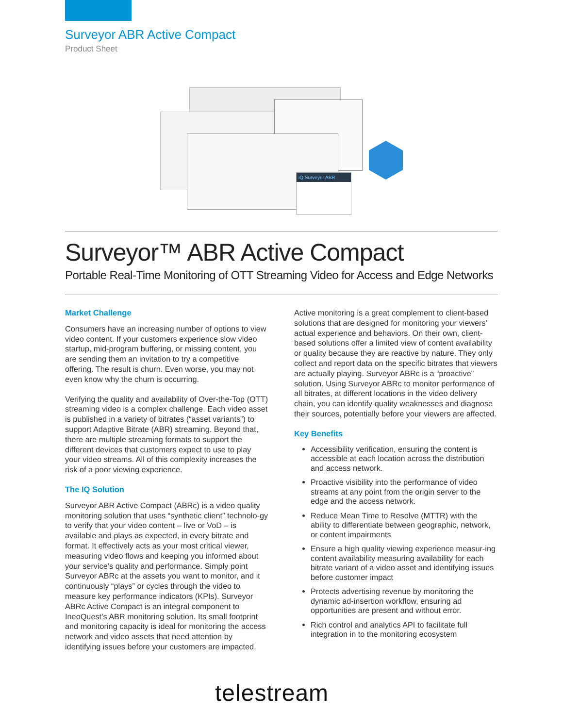Surveyor ABR Active Compact
Product Sheet
iQ Surveyor ABR
Surveyor™ ABR Active Compact
Portable Real-Time Monitoring of OTT Streaming Video for Access and Edge Networks
Market Challenge
Consumers have an increasing number of options to view video content. If your customers experience slow video startup, mid-program buffering, or missing content, you are sending them an invitation to try a competitive offering. The result is churn. Even worse, you may not even know why the churn is occurring.
Verifying the quality and availability of Over-the-Top (OTT) streaming video is a complex challenge. Each video asset is published in a variety of bitrates (“asset variants”) to support Adaptive Bitrate (ABR) streaming. Beyond that, there are multiple streaming formats to support the different devices that customers expect to use to play your video streams. All of this complexity increases the risk of a poor viewing experience.
The IQ Solution
Surveyor ABR Active Compact (ABRc) is a video quality monitoring solution that uses “synthetic client” technolo-gy to verify that your video content – live or VoD – is available and plays as expected, in every bitrate and format. It effectively acts as your most critical viewer, measuring video flows and keeping you informed about your service’s quality and performance. Simply point Surveyor ABRc at the assets you want to monitor, and it continuously “plays” or cycles through the video to measure key performance indicators (KPIs). Surveyor ABRc Active Compact is an integral component to IneoQuest’s ABR monitoring solution. Its small footprint and monitoring capacity is ideal for monitoring the access network and video assets that need attention by identifying issues before your customers are impacted.
Active monitoring is a great complement to client-based solutions that are designed for monitoring your viewers’ actual experience and behaviors. On their own, client-based solutions offer a limited view of content availability or quality because they are reactive by nature. They only collect and report data on the specific bitrates that viewers are actually playing. Surveyor ABRc is a “proactive” solution. Using Surveyor ABRc to monitor performance of all bitrates, at different locations in the video delivery chain, you can identify quality weaknesses and diagnose their sources, potentially before your viewers are affected.
Key Benefits
Accessibility verification, ensuring the content is accessible at each location across the distribution and access network.
Proactive visibility into the performance of video streams at any point from the origin server to the edge and the access network.
Reduce Mean Time to Resolve (MTTR) with the ability to differentiate between geographic, network, or content impairments
Ensure a high quality viewing experience measur-ing content availability measuring availability for each bitrate variant of a video asset and identifying issues before customer impact
Protects advertising revenue by monitoring the dynamic ad-insertion workflow, ensuring ad opportunities are present and without error.
Rich control and analytics API to facilitate full integration in to the monitoring ecosystem
telestream